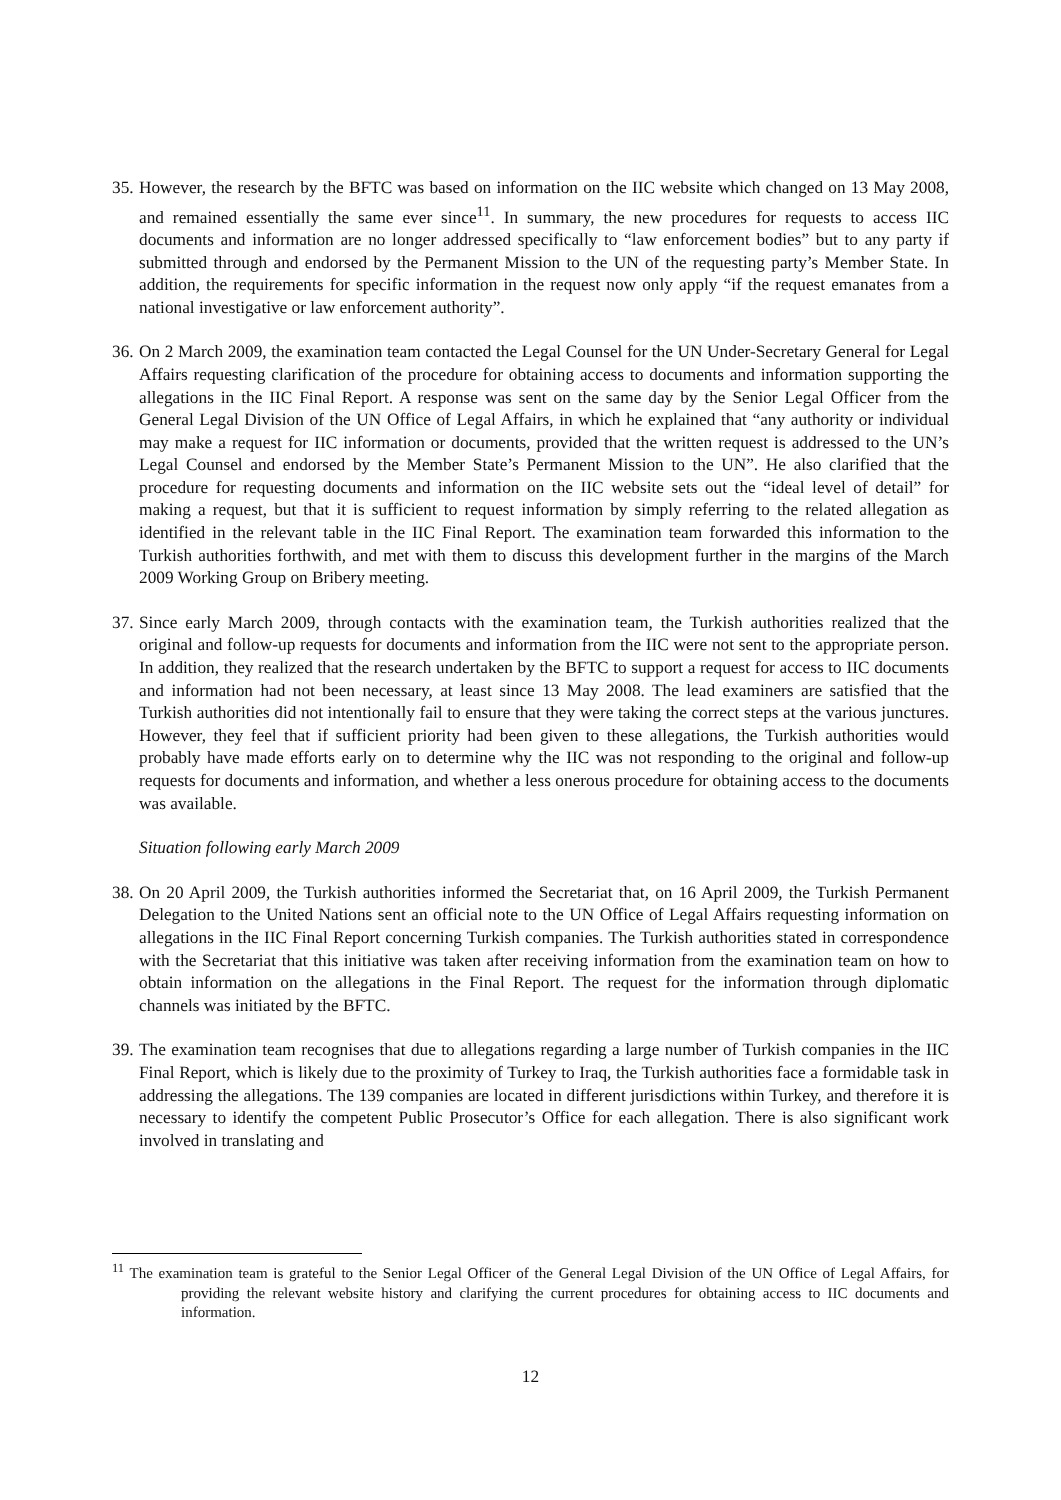35. However, the research by the BFTC was based on information on the IIC website which changed on 13 May 2008, and remained essentially the same ever since<sup>11</sup>. In summary, the new procedures for requests to access IIC documents and information are no longer addressed specifically to “law enforcement bodies” but to any party if submitted through and endorsed by the Permanent Mission to the UN of the requesting party’s Member State. In addition, the requirements for specific information in the request now only apply “if the request emanates from a national investigative or law enforcement authority”.
36. On 2 March 2009, the examination team contacted the Legal Counsel for the UN Under-Secretary General for Legal Affairs requesting clarification of the procedure for obtaining access to documents and information supporting the allegations in the IIC Final Report. A response was sent on the same day by the Senior Legal Officer from the General Legal Division of the UN Office of Legal Affairs, in which he explained that “any authority or individual may make a request for IIC information or documents, provided that the written request is addressed to the UN’s Legal Counsel and endorsed by the Member State’s Permanent Mission to the UN”. He also clarified that the procedure for requesting documents and information on the IIC website sets out the “ideal level of detail” for making a request, but that it is sufficient to request information by simply referring to the related allegation as identified in the relevant table in the IIC Final Report. The examination team forwarded this information to the Turkish authorities forthwith, and met with them to discuss this development further in the margins of the March 2009 Working Group on Bribery meeting.
37. Since early March 2009, through contacts with the examination team, the Turkish authorities realized that the original and follow-up requests for documents and information from the IIC were not sent to the appropriate person. In addition, they realized that the research undertaken by the BFTC to support a request for access to IIC documents and information had not been necessary, at least since 13 May 2008. The lead examiners are satisfied that the Turkish authorities did not intentionally fail to ensure that they were taking the correct steps at the various junctures. However, they feel that if sufficient priority had been given to these allegations, the Turkish authorities would probably have made efforts early on to determine why the IIC was not responding to the original and follow-up requests for documents and information, and whether a less onerous procedure for obtaining access to the documents was available.
Situation following early March 2009
38. On 20 April 2009, the Turkish authorities informed the Secretariat that, on 16 April 2009, the Turkish Permanent Delegation to the United Nations sent an official note to the UN Office of Legal Affairs requesting information on allegations in the IIC Final Report concerning Turkish companies. The Turkish authorities stated in correspondence with the Secretariat that this initiative was taken after receiving information from the examination team on how to obtain information on the allegations in the Final Report. The request for the information through diplomatic channels was initiated by the BFTC.
39. The examination team recognises that due to allegations regarding a large number of Turkish companies in the IIC Final Report, which is likely due to the proximity of Turkey to Iraq, the Turkish authorities face a formidable task in addressing the allegations. The 139 companies are located in different jurisdictions within Turkey, and therefore it is necessary to identify the competent Public Prosecutor’s Office for each allegation. There is also significant work involved in translating and
<sup>11</sup> The examination team is grateful to the Senior Legal Officer of the General Legal Division of the UN Office of Legal Affairs, for providing the relevant website history and clarifying the current procedures for obtaining access to IIC documents and information.
12